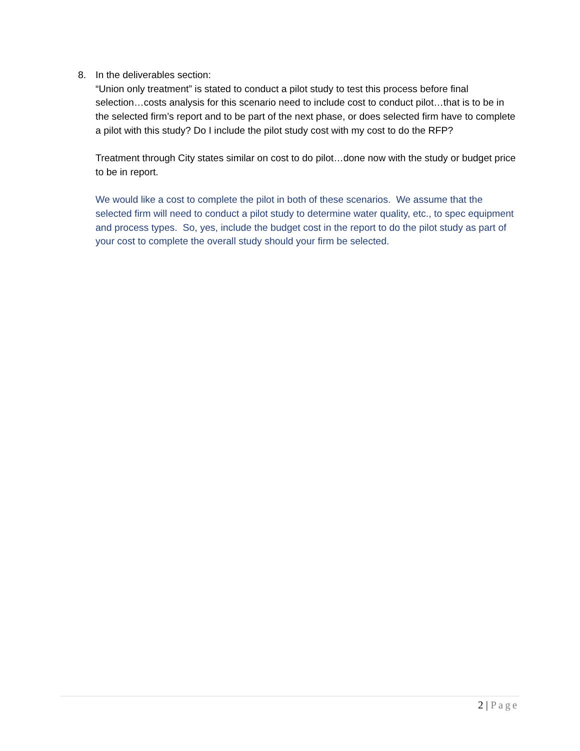8. In the deliverables section:
“Union only treatment” is stated to conduct a pilot study to test this process before final selection…costs analysis for this scenario need to include cost to conduct pilot…that is to be in the selected firm’s report and to be part of the next phase, or does selected firm have to complete a pilot with this study? Do I include the pilot study cost with my cost to do the RFP?
Treatment through City states similar on cost to do pilot…done now with the study or budget price to be in report.
We would like a cost to complete the pilot in both of these scenarios. We assume that the selected firm will need to conduct a pilot study to determine water quality, etc., to spec equipment and process types. So, yes, include the budget cost in the report to do the pilot study as part of your cost to complete the overall study should your firm be selected.
2 | Page